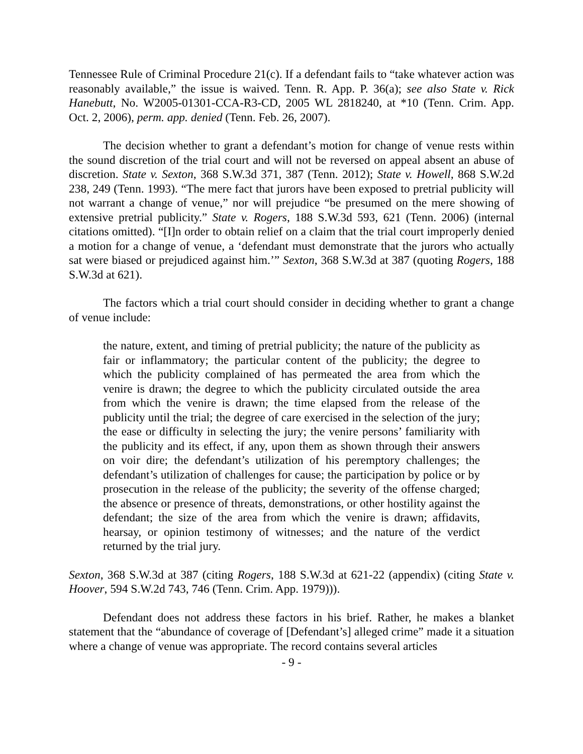Tennessee Rule of Criminal Procedure 21(c). If a defendant fails to “take whatever action was reasonably available,” the issue is waived. Tenn. R. App. P. 36(a); see also State v. Rick Hanebutt, No. W2005-01301-CCA-R3-CD, 2005 WL 2818240, at *10 (Tenn. Crim. App. Oct. 2, 2006), perm. app. denied (Tenn. Feb. 26, 2007).
The decision whether to grant a defendant’s motion for change of venue rests within the sound discretion of the trial court and will not be reversed on appeal absent an abuse of discretion. State v. Sexton, 368 S.W.3d 371, 387 (Tenn. 2012); State v. Howell, 868 S.W.2d 238, 249 (Tenn. 1993). “The mere fact that jurors have been exposed to pretrial publicity will not warrant a change of venue,” nor will prejudice “be presumed on the mere showing of extensive pretrial publicity.” State v. Rogers, 188 S.W.3d 593, 621 (Tenn. 2006) (internal citations omitted). “[I]n order to obtain relief on a claim that the trial court improperly denied a motion for a change of venue, a ‘defendant must demonstrate that the jurors who actually sat were biased or prejudiced against him.’” Sexton, 368 S.W.3d at 387 (quoting Rogers, 188 S.W.3d at 621).
The factors which a trial court should consider in deciding whether to grant a change of venue include:
the nature, extent, and timing of pretrial publicity; the nature of the publicity as fair or inflammatory; the particular content of the publicity; the degree to which the publicity complained of has permeated the area from which the venire is drawn; the degree to which the publicity circulated outside the area from which the venire is drawn; the time elapsed from the release of the publicity until the trial; the degree of care exercised in the selection of the jury; the ease or difficulty in selecting the jury; the venire persons’ familiarity with the publicity and its effect, if any, upon them as shown through their answers on voir dire; the defendant’s utilization of his peremptory challenges; the defendant’s utilization of challenges for cause; the participation by police or by prosecution in the release of the publicity; the severity of the offense charged; the absence or presence of threats, demonstrations, or other hostility against the defendant; the size of the area from which the venire is drawn; affidavits, hearsay, or opinion testimony of witnesses; and the nature of the verdict returned by the trial jury.
Sexton, 368 S.W.3d at 387 (citing Rogers, 188 S.W.3d at 621-22 (appendix) (citing State v. Hoover, 594 S.W.2d 743, 746 (Tenn. Crim. App. 1979))).
Defendant does not address these factors in his brief. Rather, he makes a blanket statement that the “abundance of coverage of [Defendant’s] alleged crime” made it a situation where a change of venue was appropriate. The record contains several articles
- 9 -